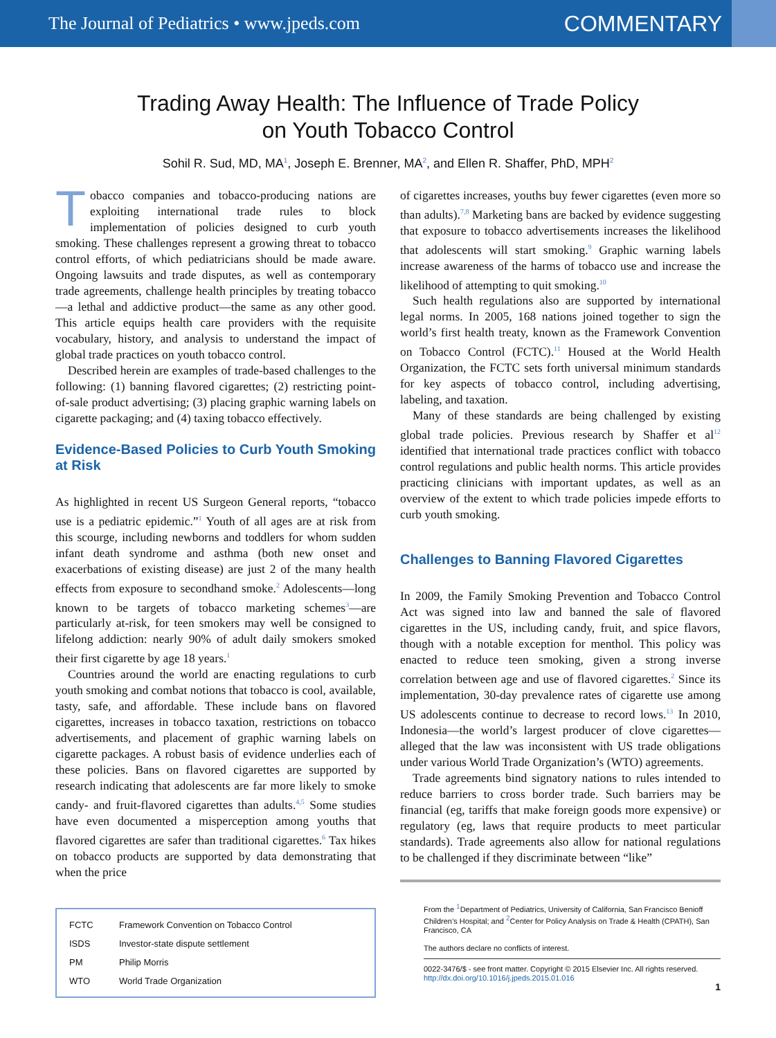The Journal of Pediatrics • www.jpeds.com COMMENTARY
Trading Away Health: The Influence of Trade Policy
on Youth Tobacco Control
Sohil R. Sud, MD, MA<sup>1</sup>, Joseph E. Brenner, MA<sup>2</sup>, and Ellen R. Shaffer, PhD, MPH<sup>2</sup>
Tobacco companies and tobacco-producing nations are exploiting international trade rules to block implementation of policies designed to curb youth smoking. These challenges represent a growing threat to tobacco control efforts, of which pediatricians should be made aware. Ongoing lawsuits and trade disputes, as well as contemporary trade agreements, challenge health principles by treating tobacco—a lethal and addictive product—the same as any other good. This article equips health care providers with the requisite vocabulary, history, and analysis to understand the impact of global trade practices on youth tobacco control.
Described herein are examples of trade-based challenges to the following: (1) banning flavored cigarettes; (2) restricting point-of-sale product advertising; (3) placing graphic warning labels on cigarette packaging; and (4) taxing tobacco effectively.
Evidence-Based Policies to Curb Youth Smoking at Risk
As highlighted in recent US Surgeon General reports, “tobacco use is a pediatric epidemic.”<sup>1</sup> Youth of all ages are at risk from this scourge, including newborns and toddlers for whom sudden infant death syndrome and asthma (both new onset and exacerbations of existing disease) are just 2 of the many health effects from exposure to secondhand smoke.<sup>2</sup> Adolescents—long known to be targets of tobacco marketing schemes<sup>3</sup>—are particularly at-risk, for teen smokers may well be consigned to lifelong addiction: nearly 90% of adult daily smokers smoked their first cigarette by age 18 years.<sup>1</sup>
Countries around the world are enacting regulations to curb youth smoking and combat notions that tobacco is cool, available, tasty, safe, and affordable. These include bans on flavored cigarettes, increases in tobacco taxation, restrictions on tobacco advertisements, and placement of graphic warning labels on cigarette packages. A robust basis of evidence underlies each of these policies. Bans on flavored cigarettes are supported by research indicating that adolescents are far more likely to smoke candy- and fruit-flavored cigarettes than adults.<sup>4,5</sup> Some studies have even documented a misperception among youths that flavored cigarettes are safer than traditional cigarettes.<sup>6</sup> Tax hikes on tobacco products are supported by data demonstrating that when the price
| FCTC | Framework Convention on Tobacco Control |
| ISDS | Investor-state dispute settlement |
| PM | Philip Morris |
| WTO | World Trade Organization |
of cigarettes increases, youths buy fewer cigarettes (even more so than adults).<sup>7,8</sup> Marketing bans are backed by evidence suggesting that exposure to tobacco advertisements increases the likelihood that adolescents will start smoking.<sup>9</sup> Graphic warning labels increase awareness of the harms of tobacco use and increase the likelihood of attempting to quit smoking.<sup>10</sup>
Such health regulations also are supported by international legal norms. In 2005, 168 nations joined together to sign the world’s first health treaty, known as the Framework Convention on Tobacco Control (FCTC).<sup>11</sup> Housed at the World Health Organization, the FCTC sets forth universal minimum standards for key aspects of tobacco control, including advertising, labeling, and taxation.
Many of these standards are being challenged by existing global trade policies. Previous research by Shaffer et al<sup>12</sup> identified that international trade practices conflict with tobacco control regulations and public health norms. This article provides practicing clinicians with important updates, as well as an overview of the extent to which trade policies impede efforts to curb youth smoking.
Challenges to Banning Flavored Cigarettes
In 2009, the Family Smoking Prevention and Tobacco Control Act was signed into law and banned the sale of flavored cigarettes in the US, including candy, fruit, and spice flavors, though with a notable exception for menthol. This policy was enacted to reduce teen smoking, given a strong inverse correlation between age and use of flavored cigarettes.<sup>2</sup> Since its implementation, 30-day prevalence rates of cigarette use among US adolescents continue to decrease to record lows.<sup>13</sup> In 2010, Indonesia—the world’s largest producer of clove cigarettes—alleged that the law was inconsistent with US trade obligations under various World Trade Organization’s (WTO) agreements.
Trade agreements bind signatory nations to rules intended to reduce barriers to cross border trade. Such barriers may be financial (eg, tariffs that make foreign goods more expensive) or regulatory (eg, laws that require products to meet particular standards). Trade agreements also allow for national regulations to be challenged if they discriminate between “like”
From the <sup>1</sup>Department of Pediatrics, University of California, San Francisco Benioff Children’s Hospital; and <sup>2</sup>Center for Policy Analysis on Trade & Health (CPATH), San Francisco, CA
The authors declare no conflicts of interest.
0022-3476/$ - see front matter. Copyright © 2015 Elsevier Inc. All rights reserved.
http://dx.doi.org/10.1016/j.jpeds.2015.01.016
1